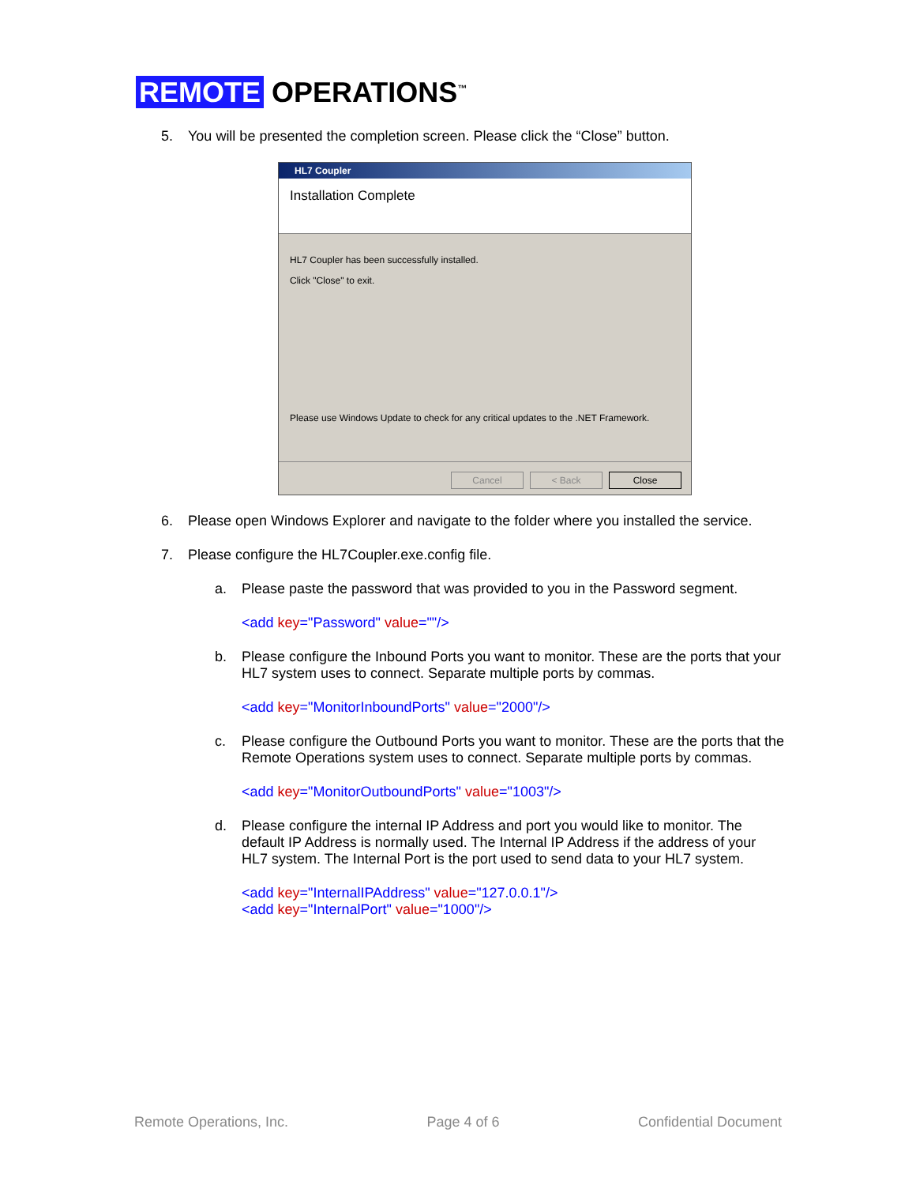REMOTE OPERATIONS<sup>™</sup>
5. You will be presented the completion screen. Please click the “Close” button.
HL7 Coupler
Installation Complete
HL7 Coupler has been successfully installed.
Click "Close" to exit.
Please use Windows Update to check for any critical updates to the .NET Framework.
Cancel < Back Close
6. Please open Windows Explorer and navigate to the folder where you installed the service.
7. Please configure the HL7Coupler.exe.config file.
a. Please paste the password that was provided to you in the Password segment.
<add key="Password" value=""/>
b. Please configure the Inbound Ports you want to monitor. These are the ports that your HL7 system uses to connect. Separate multiple ports by commas.
<add key="MonitorInboundPorts" value="2000"/>
c. Please configure the Outbound Ports you want to monitor. These are the ports that the Remote Operations system uses to connect. Separate multiple ports by commas.
<add key="MonitorOutboundPorts" value="1003"/>
d. Please configure the internal IP Address and port you would like to monitor. The default IP Address is normally used. The Internal IP Address if the address of your HL7 system. The Internal Port is the port used to send data to your HL7 system.
<add key="InternalIPAddress" value="127.0.0.1"/>
<add key="InternalPort" value="1000"/>
Remote Operations, Inc. Page 4 of 6 Confidential Document